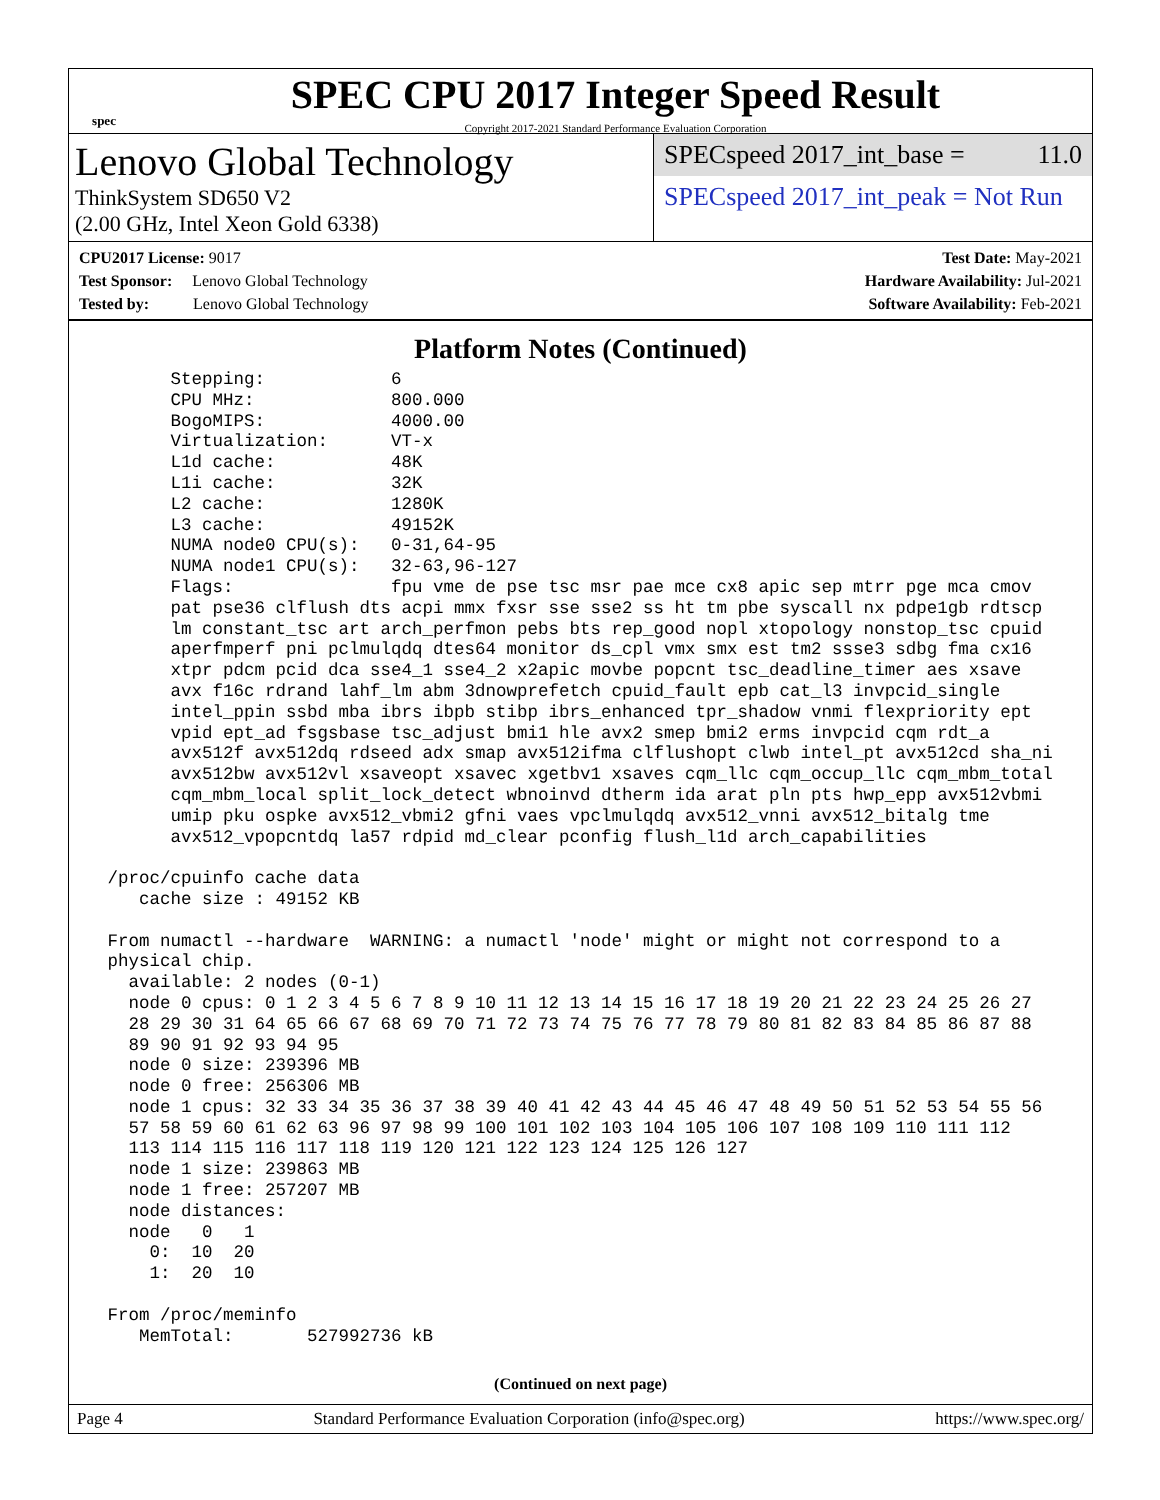spec
SPEC CPU 2017 Integer Speed Result
Copyright 2017-2021 Standard Performance Evaluation Corporation
Lenovo Global Technology
ThinkSystem SD650 V2
(2.00 GHz, Intel Xeon Gold 6338)
SPECspeed 2017_int_base = 11.0
SPECspeed 2017_int_peak = Not Run
CPU2017 License: 9017
Test Sponsor: Lenovo Global Technology
Tested by: Lenovo Global Technology
Test Date: May-2021
Hardware Availability: Jul-2021
Software Availability: Feb-2021
Platform Notes (Continued)
       Stepping:            6
       CPU MHz:             800.000
       BogoMIPS:            4000.00
       Virtualization:      VT-x
       L1d cache:           48K
       L1i cache:           32K
       L2 cache:            1280K
       L3 cache:            49152K
       NUMA node0 CPU(s):   0-31,64-95
       NUMA node1 CPU(s):   32-63,96-127
       Flags:               fpu vme de pse tsc msr pae mce cx8 apic sep mtrr pge mca cmov
       pat pse36 clflush dts acpi mmx fxsr sse sse2 ss ht tm pbe syscall nx pdpe1gb rdtscp
       lm constant_tsc art arch_perfmon pebs bts rep_good nopl xtopology nonstop_tsc cpuid
       aperfmperf pni pclmulqdq dtes64 monitor ds_cpl vmx smx est tm2 ssse3 sdbg fma cx16
       xtpr pdcm pcid dca sse4_1 sse4_2 x2apic movbe popcnt tsc_deadline_timer aes xsave
       avx f16c rdrand lahf_lm abm 3dnowprefetch cpuid_fault epb cat_l3 invpcid_single
       intel_ppin ssbd mba ibrs ibpb stibp ibrs_enhanced tpr_shadow vnmi flexpriority ept
       vpid ept_ad fsgsbase tsc_adjust bmi1 hle avx2 smep bmi2 erms invpcid cqm rdt_a
       avx512f avx512dq rdseed adx smap avx512ifma clflushopt clwb intel_pt avx512cd sha_ni
       avx512bw avx512vl xsaveopt xsavec xgetbv1 xsaves cqm_llc cqm_occup_llc cqm_mbm_total
       cqm_mbm_local split_lock_detect wbnoinvd dtherm ida arat pln pts hwp_epp avx512vbmi
       umip pku ospke avx512_vbmi2 gfni vaes vpclmulqdq avx512_vnni avx512_bitalg tme
       avx512_vpopcntdq la57 rdpid md_clear pconfig flush_l1d arch_capabilities

 /proc/cpuinfo cache data
    cache size : 49152 KB

 From numactl --hardware  WARNING: a numactl 'node' might or might not correspond to a
 physical chip.
   available: 2 nodes (0-1)
   node 0 cpus: 0 1 2 3 4 5 6 7 8 9 10 11 12 13 14 15 16 17 18 19 20 21 22 23 24 25 26 27
   28 29 30 31 64 65 66 67 68 69 70 71 72 73 74 75 76 77 78 79 80 81 82 83 84 85 86 87 88
   89 90 91 92 93 94 95
   node 0 size: 239396 MB
   node 0 free: 256306 MB
   node 1 cpus: 32 33 34 35 36 37 38 39 40 41 42 43 44 45 46 47 48 49 50 51 52 53 54 55 56
   57 58 59 60 61 62 63 96 97 98 99 100 101 102 103 104 105 106 107 108 109 110 111 112
   113 114 115 116 117 118 119 120 121 122 123 124 125 126 127
   node 1 size: 239863 MB
   node 1 free: 257207 MB
   node distances:
   node   0   1
     0:  10  20
     1:  20  10

 From /proc/meminfo
    MemTotal:       527992736 kB
(Continued on next page)
Page 4 Standard Performance Evaluation Corporation (info@spec.org) https://www.spec.org/